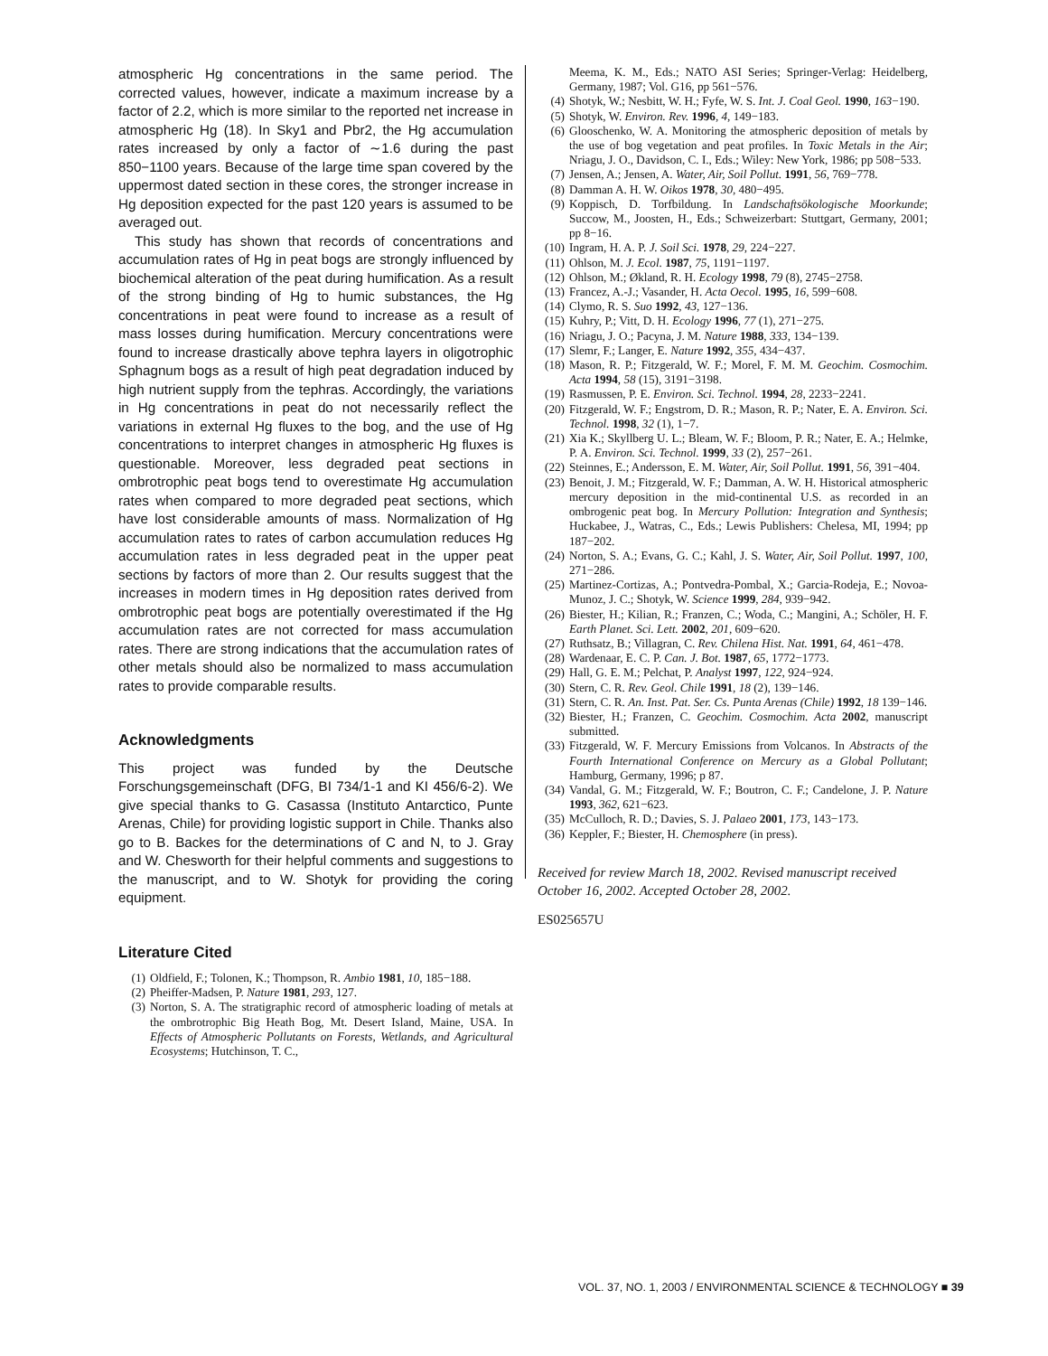atmospheric Hg concentrations in the same period. The corrected values, however, indicate a maximum increase by a factor of 2.2, which is more similar to the reported net increase in atmospheric Hg (18). In Sky1 and Pbr2, the Hg accumulation rates increased by only a factor of ∼1.6 during the past 850−1100 years. Because of the large time span covered by the uppermost dated section in these cores, the stronger increase in Hg deposition expected for the past 120 years is assumed to be averaged out.
This study has shown that records of concentrations and accumulation rates of Hg in peat bogs are strongly influenced by biochemical alteration of the peat during humification. As a result of the strong binding of Hg to humic substances, the Hg concentrations in peat were found to increase as a result of mass losses during humification. Mercury concentrations were found to increase drastically above tephra layers in oligotrophic Sphagnum bogs as a result of high peat degradation induced by high nutrient supply from the tephras. Accordingly, the variations in Hg concentrations in peat do not necessarily reflect the variations in external Hg fluxes to the bog, and the use of Hg concentrations to interpret changes in atmospheric Hg fluxes is questionable. Moreover, less degraded peat sections in ombrotrophic peat bogs tend to overestimate Hg accumulation rates when compared to more degraded peat sections, which have lost considerable amounts of mass. Normalization of Hg accumulation rates to rates of carbon accumulation reduces Hg accumulation rates in less degraded peat in the upper peat sections by factors of more than 2. Our results suggest that the increases in modern times in Hg deposition rates derived from ombrotrophic peat bogs are potentially overestimated if the Hg accumulation rates are not corrected for mass accumulation rates. There are strong indications that the accumulation rates of other metals should also be normalized to mass accumulation rates to provide comparable results.
Acknowledgments
This project was funded by the Deutsche Forschungsgemeinschaft (DFG, BI 734/1-1 and KI 456/6-2). We give special thanks to G. Casassa (Instituto Antarctico, Punte Arenas, Chile) for providing logistic support in Chile. Thanks also go to B. Backes for the determinations of C and N, to J. Gray and W. Chesworth for their helpful comments and suggestions to the manuscript, and to W. Shotyk for providing the coring equipment.
Literature Cited
(1) Oldfield, F.; Tolonen, K.; Thompson, R. Ambio 1981, 10, 185−188.
(2) Pheiffer-Madsen, P. Nature 1981, 293, 127.
(3) Norton, S. A. The stratigraphic record of atmospheric loading of metals at the ombrotrophic Big Heath Bog, Mt. Desert Island, Maine, USA. In Effects of Atmospheric Pollutants on Forests, Wetlands, and Agricultural Ecosystems; Hutchinson, T. C.,
Meema, K. M., Eds.; NATO ASI Series; Springer-Verlag: Heidelberg, Germany, 1987; Vol. G16, pp 561−576.
(4) Shotyk, W.; Nesbitt, W. H.; Fyfe, W. S. Int. J. Coal Geol. 1990, 163−190.
(5) Shotyk, W. Environ. Rev. 1996, 4, 149−183.
(6) Glooschenko, W. A. Monitoring the atmospheric deposition of metals by the use of bog vegetation and peat profiles. In Toxic Metals in the Air; Nriagu, J. O., Davidson, C. I., Eds.; Wiley: New York, 1986; pp 508−533.
(7) Jensen, A.; Jensen, A. Water, Air, Soil Pollut. 1991, 56, 769−778.
(8) Damman A. H. W. Oikos 1978, 30, 480−495.
(9) Koppisch, D. Torfbildung. In Landschaftsökologische Moorkunde; Succow, M., Joosten, H., Eds.; Schweizerbart: Stuttgart, Germany, 2001; pp 8−16.
(10) Ingram, H. A. P. J. Soil Sci. 1978, 29, 224−227.
(11) Ohlson, M. J. Ecol. 1987, 75, 1191−1197.
(12) Ohlson, M.; Økland, R. H. Ecology 1998, 79 (8), 2745−2758.
(13) Francez, A.-J.; Vasander, H. Acta Oecol. 1995, 16, 599−608.
(14) Clymo, R. S. Suo 1992, 43, 127−136.
(15) Kuhry, P.; Vitt, D. H. Ecology 1996, 77 (1), 271−275.
(16) Nriagu, J. O.; Pacyna, J. M. Nature 1988, 333, 134−139.
(17) Slemr, F.; Langer, E. Nature 1992, 355, 434−437.
(18) Mason, R. P.; Fitzgerald, W. F.; Morel, F. M. M. Geochim. Cosmochim. Acta 1994, 58 (15), 3191−3198.
(19) Rasmussen, P. E. Environ. Sci. Technol. 1994, 28, 2233−2241.
(20) Fitzgerald, W. F.; Engstrom, D. R.; Mason, R. P.; Nater, E. A. Environ. Sci. Technol. 1998, 32 (1), 1−7.
(21) Xia K.; Skyllberg U. L.; Bleam, W. F.; Bloom, P. R.; Nater, E. A.; Helmke, P. A. Environ. Sci. Technol. 1999, 33 (2), 257−261.
(22) Steinnes, E.; Andersson, E. M. Water, Air, Soil Pollut. 1991, 56, 391−404.
(23) Benoit, J. M.; Fitzgerald, W. F.; Damman, A. W. H. Historical atmospheric mercury deposition in the mid-continental U.S. as recorded in an ombrogenic peat bog. In Mercury Pollution: Integration and Synthesis; Huckabee, J., Watras, C., Eds.; Lewis Publishers: Chelesa, MI, 1994; pp 187−202.
(24) Norton, S. A.; Evans, G. C.; Kahl, J. S. Water, Air, Soil Pollut. 1997, 100, 271−286.
(25) Martinez-Cortizas, A.; Pontvedra-Pombal, X.; Garcia-Rodeja, E.; Novoa-Munoz, J. C.; Shotyk, W. Science 1999, 284, 939−942.
(26) Biester, H.; Kilian, R.; Franzen, C.; Woda, C.; Mangini, A.; Schöler, H. F. Earth Planet. Sci. Lett. 2002, 201, 609−620.
(27) Ruthsatz, B.; Villagran, C. Rev. Chilena Hist. Nat. 1991, 64, 461−478.
(28) Wardenaar, E. C. P. Can. J. Bot. 1987, 65, 1772−1773.
(29) Hall, G. E. M.; Pelchat, P. Analyst 1997, 122, 924−924.
(30) Stern, C. R. Rev. Geol. Chile 1991, 18 (2), 139−146.
(31) Stern, C. R. An. Inst. Pat. Ser. Cs. Punta Arenas (Chile) 1992, 18 139−146.
(32) Biester, H.; Franzen, C. Geochim. Cosmochim. Acta 2002, manuscript submitted.
(33) Fitzgerald, W. F. Mercury Emissions from Volcanos. In Abstracts of the Fourth International Conference on Mercury as a Global Pollutant; Hamburg, Germany, 1996; p 87.
(34) Vandal, G. M.; Fitzgerald, W. F.; Boutron, C. F.; Candelone, J. P. Nature 1993, 362, 621−623.
(35) McCulloch, R. D.; Davies, S. J. Palaeo 2001, 173, 143−173.
(36) Keppler, F.; Biester, H. Chemosphere (in press).
Received for review March 18, 2002. Revised manuscript received October 16, 2002. Accepted October 28, 2002.
ES025657U
VOL. 37, NO. 1, 2003 / ENVIRONMENTAL SCIENCE & TECHNOLOGY ■ 39